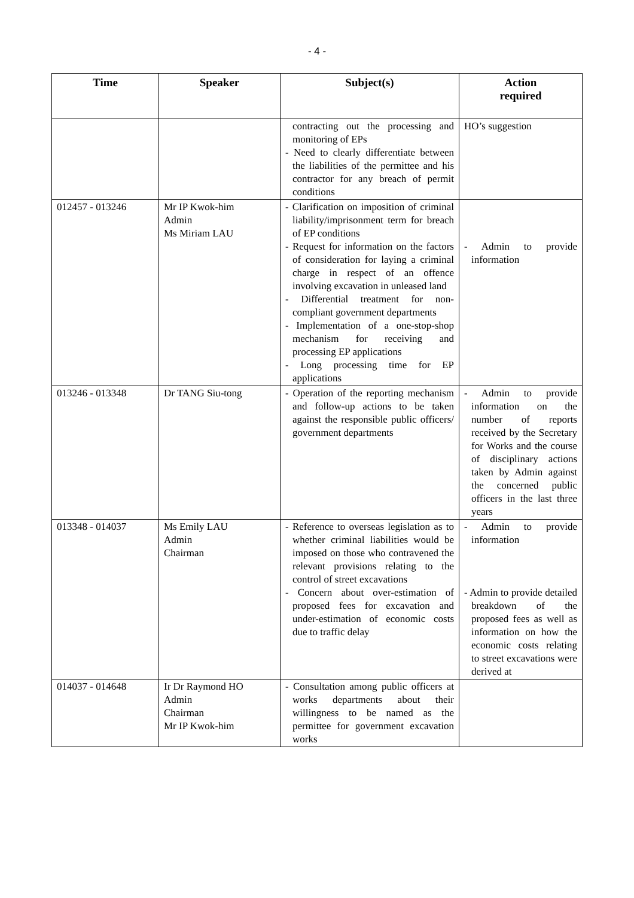- 4 -
| Time | Speaker | Subject(s) | Action required |
| --- | --- | --- | --- |
| | | contracting out the processing and monitoring of EPs - Need to clearly differentiate between the liabilities of the permittee and his contractor for any breach of permit conditions | HO’s suggestion |
| 012457 - 013246 | Mr IP Kwok-him Admin Ms Miriam LAU | - Clarification on imposition of criminal liability/imprisonment term for breach of EP conditions - Request for information on the factors of consideration for laying a criminal charge in respect of an offence involving excavation in unleased land - Differential treatment for non-compliant government departments - Implementation of a one-stop-shop mechanism for receiving and processing EP applications - Long processing time for EP applications | - Admin to provide information |
| 013246 - 013348 | Dr TANG Siu-tong | - Operation of the reporting mechanism and follow-up actions to be taken against the responsible public officers/ government departments | - Admin to provide information on the number of reports received by the Secretary for Works and the course of disciplinary actions taken by Admin against the concerned public officers in the last three years |
| 013348 - 014037 | Ms Emily LAU Admin Chairman | - Reference to overseas legislation as to whether criminal liabilities would be imposed on those who contravened the relevant provisions relating to the control of street excavations - Concern about over-estimation of proposed fees for excavation and under-estimation of economic costs due to traffic delay | - Admin to provide information - Admin to provide detailed breakdown of the proposed fees as well as information on how the economic costs relating to street excavations were derived at |
| 014037 - 014648 | Ir Dr Raymond HO Admin Chairman Mr IP Kwok-him | - Consultation among public officers at works departments about their willingness to be named as the permittee for government excavation works | |